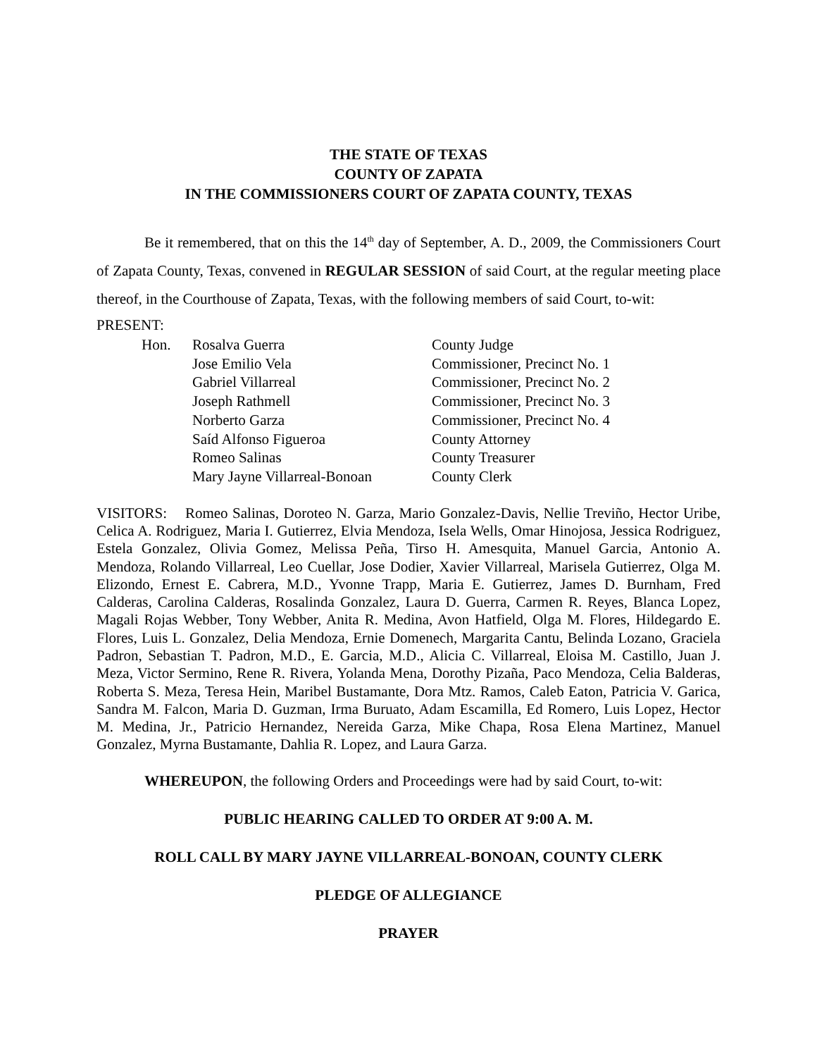THE STATE OF TEXAS
COUNTY OF ZAPATA
IN THE COMMISSIONERS COURT OF ZAPATA COUNTY, TEXAS
Be it remembered, that on this the 14<sup>th</sup> day of September, A. D., 2009, the Commissioners Court of Zapata County, Texas, convened in REGULAR SESSION of said Court, at the regular meeting place thereof, in the Courthouse of Zapata, Texas, with the following members of said Court, to-wit:
PRESENT:
| Hon. | Rosalva Guerra | County Judge |
| | Jose Emilio Vela | Commissioner, Precinct No. 1 |
| | Gabriel Villarreal | Commissioner, Precinct No. 2 |
| | Joseph Rathmell | Commissioner, Precinct No. 3 |
| | Norberto Garza | Commissioner, Precinct No. 4 |
| | Saíd Alfonso Figueroa | County Attorney |
| | Romeo Salinas | County Treasurer |
| | Mary Jayne Villarreal-Bonoan | County Clerk |
VISITORS: Romeo Salinas, Doroteo N. Garza, Mario Gonzalez-Davis, Nellie Treviño, Hector Uribe, Celica A. Rodriguez, Maria I. Gutierrez, Elvia Mendoza, Isela Wells, Omar Hinojosa, Jessica Rodriguez, Estela Gonzalez, Olivia Gomez, Melissa Peña, Tirso H. Amesquita, Manuel Garcia, Antonio A. Mendoza, Rolando Villarreal, Leo Cuellar, Jose Dodier, Xavier Villarreal, Marisela Gutierrez, Olga M. Elizondo, Ernest E. Cabrera, M.D., Yvonne Trapp, Maria E. Gutierrez, James D. Burnham, Fred Calderas, Carolina Calderas, Rosalinda Gonzalez, Laura D. Guerra, Carmen R. Reyes, Blanca Lopez, Magali Rojas Webber, Tony Webber, Anita R. Medina, Avon Hatfield, Olga M. Flores, Hildegardo E. Flores, Luis L. Gonzalez, Delia Mendoza, Ernie Domenech, Margarita Cantu, Belinda Lozano, Graciela Padron, Sebastian T. Padron, M.D., E. Garcia, M.D., Alicia C. Villarreal, Eloisa M. Castillo, Juan J. Meza, Victor Sermino, Rene R. Rivera, Yolanda Mena, Dorothy Pizaña, Paco Mendoza, Celia Balderas, Roberta S. Meza, Teresa Hein, Maribel Bustamante, Dora Mtz. Ramos, Caleb Eaton, Patricia V. Garica, Sandra M. Falcon, Maria D. Guzman, Irma Buruato, Adam Escamilla, Ed Romero, Luis Lopez, Hector M. Medina, Jr., Patricio Hernandez, Nereida Garza, Mike Chapa, Rosa Elena Martinez, Manuel Gonzalez, Myrna Bustamante, Dahlia R. Lopez, and Laura Garza.
WHEREUPON, the following Orders and Proceedings were had by said Court, to-wit:
PUBLIC HEARING CALLED TO ORDER AT 9:00 A. M.
ROLL CALL BY MARY JAYNE VILLARREAL-BONOAN, COUNTY CLERK
PLEDGE OF ALLEGIANCE
PRAYER